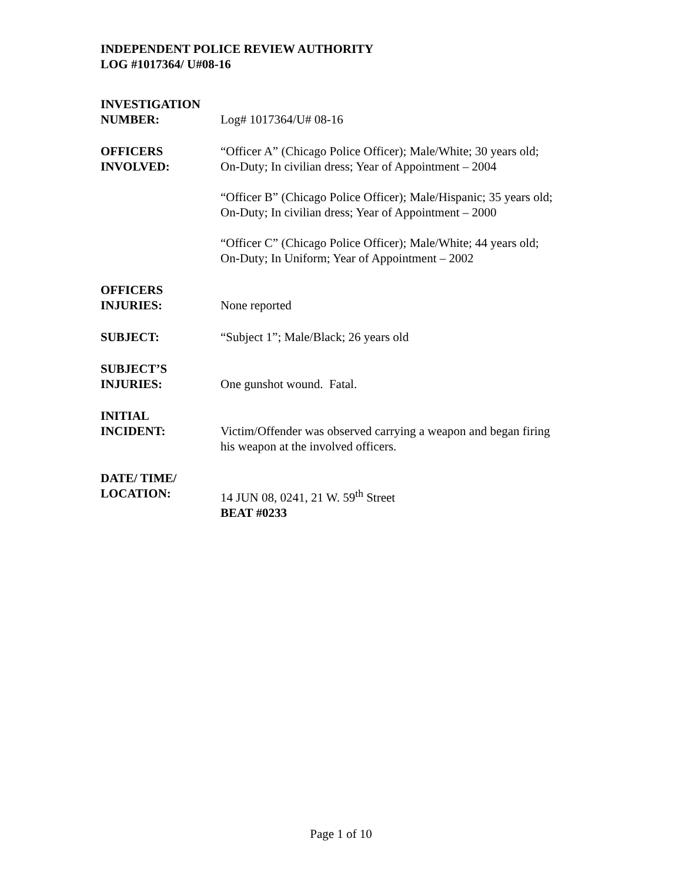INDEPENDENT POLICE REVIEW AUTHORITY
LOG #1017364/ U#08-16
INVESTIGATION
NUMBER:
Log# 1017364/U# 08-16
OFFICERS
INVOLVED:
“Officer A” (Chicago Police Officer); Male/White; 30 years old;
On-Duty; In civilian dress; Year of Appointment – 2004
“Officer B” (Chicago Police Officer); Male/Hispanic; 35 years old;
On-Duty; In civilian dress; Year of Appointment – 2000
“Officer C” (Chicago Police Officer); Male/White; 44 years old;
On-Duty; In Uniform; Year of Appointment – 2002
OFFICERS
INJURIES:
None reported
SUBJECT: “Subject 1”; Male/Black; 26 years old
SUBJECT’S
INJURIES:
One gunshot wound. Fatal.
INITIAL
INCIDENT:
Victim/Offender was observed carrying a weapon and began firing
his weapon at the involved officers.
DATE/ TIME/
LOCATION:
14 JUN 08, 0241, 21 W. 59<sup>th</sup> Street
BEAT #0233
Page 1 of 10